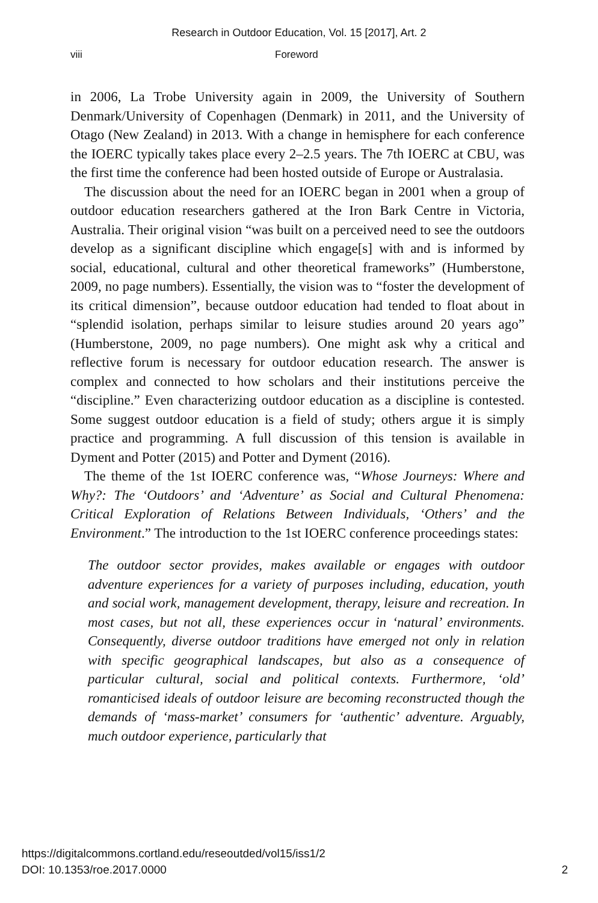Research in Outdoor Education, Vol. 15 [2017], Art. 2
viii Foreword
in 2006, La Trobe University again in 2009, the University of Southern Denmark/University of Copenhagen (Denmark) in 2011, and the University of Otago (New Zealand) in 2013. With a change in hemisphere for each conference the IOERC typically takes place every 2–2.5 years. The 7th IOERC at CBU, was the first time the conference had been hosted outside of Europe or Australasia.
The discussion about the need for an IOERC began in 2001 when a group of outdoor education researchers gathered at the Iron Bark Centre in Victoria, Australia. Their original vision “was built on a perceived need to see the outdoors develop as a significant discipline which engage[s] with and is informed by social, educational, cultural and other theoretical frameworks” (Humberstone, 2009, no page numbers). Essentially, the vision was to “foster the development of its critical dimension”, because outdoor education had tended to float about in “splendid isolation, perhaps similar to leisure studies around 20 years ago” (Humberstone, 2009, no page numbers). One might ask why a critical and reflective forum is necessary for outdoor education research. The answer is complex and connected to how scholars and their institutions perceive the “discipline.” Even characterizing outdoor education as a discipline is contested. Some suggest outdoor education is a field of study; others argue it is simply practice and programming. A full discussion of this tension is available in Dyment and Potter (2015) and Potter and Dyment (2016).
The theme of the 1st IOERC conference was, “Whose Journeys: Where and Why?: The ‘Outdoors’ and ‘Adventure’ as Social and Cultural Phenomena: Critical Exploration of Relations Between Individuals, ‘Others’ and the Environment.” The introduction to the 1st IOERC conference proceedings states:
The outdoor sector provides, makes available or engages with outdoor adventure experiences for a variety of purposes including, education, youth and social work, management development, therapy, leisure and recreation. In most cases, but not all, these experiences occur in ‘natural’ environments. Consequently, diverse outdoor traditions have emerged not only in relation with specific geographical landscapes, but also as a consequence of particular cultural, social and political contexts. Furthermore, ‘old’ romanticised ideals of outdoor leisure are becoming reconstructed though the demands of ‘mass-market’ consumers for ‘authentic’ adventure. Arguably, much outdoor experience, particularly that
https://digitalcommons.cortland.edu/reseoutded/vol15/iss1/2
DOI: 10.1353/roe.2017.0000
2